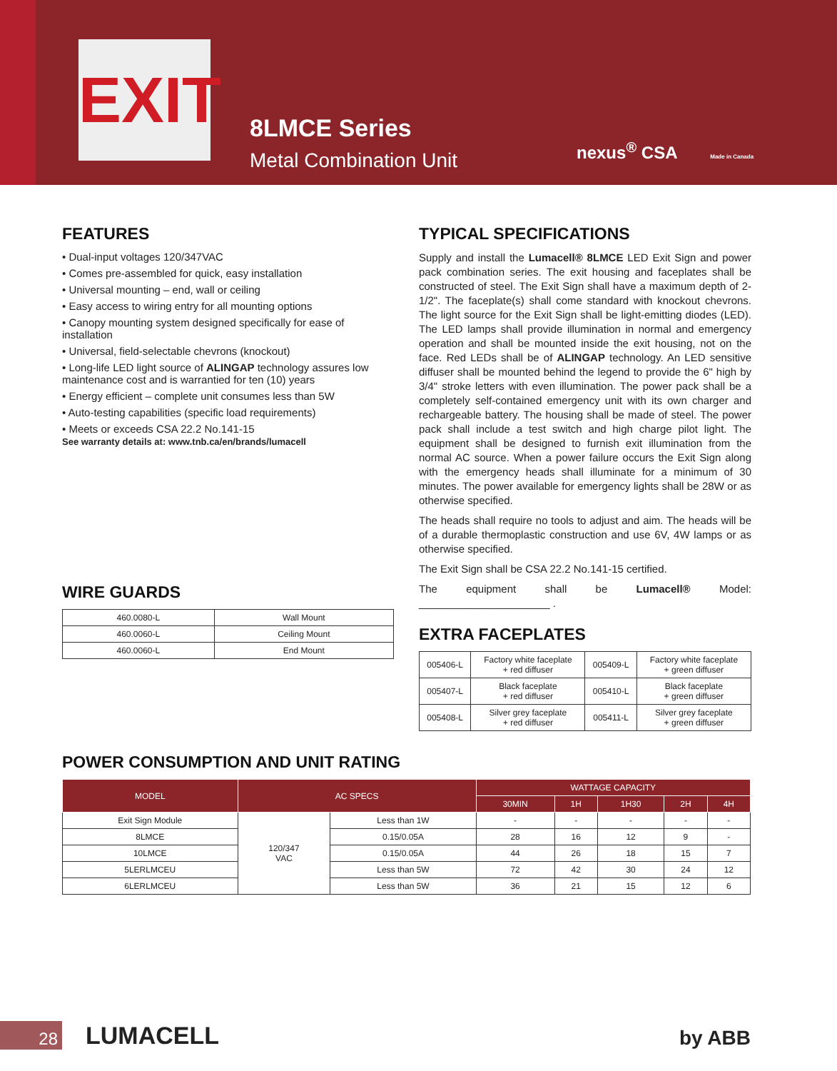EXIT
8LMCE Series
Metal Combination Unit
nexus<sup>®</sup> CSA Made in Canada
FEATURES
• Dual-input voltages 120/347VAC
• Comes pre-assembled for quick, easy installation
• Universal mounting – end, wall or ceiling
• Easy access to wiring entry for all mounting options
• Canopy mounting system designed specifically for ease of installation
• Universal, field-selectable chevrons (knockout)
• Long-life LED light source of ALINGAP technology assures low maintenance cost and is warrantied for ten (10) years
• Energy efficient – complete unit consumes less than 5W
• Auto-testing capabilities (specific load requirements)
• Meets or exceeds CSA 22.2 No.141-15
See warranty details at: www.tnb.ca/en/brands/lumacell
WIRE GUARDS
| 460.0080-L | Wall Mount |
| 460.0060-L | Ceiling Mount |
| 460.0060-L | End Mount |
TYPICAL SPECIFICATIONS
Supply and install the Lumacell® 8LMCE LED Exit Sign and power pack combination series. The exit housing and faceplates shall be constructed of steel. The Exit Sign shall have a maximum depth of 2-1/2". The faceplate(s) shall come standard with knockout chevrons. The light source for the Exit Sign shall be light-emitting diodes (LED). The LED lamps shall provide illumination in normal and emergency operation and shall be mounted inside the exit housing, not on the face. Red LEDs shall be of ALINGAP technology. An LED sensitive diffuser shall be mounted behind the legend to provide the 6" high by 3/4" stroke letters with even illumination. The power pack shall be a completely self-contained emergency unit with its own charger and rechargeable battery. The housing shall be made of steel. The power pack shall include a test switch and high charge pilot light. The equipment shall be designed to furnish exit illumination from the normal AC source. When a power failure occurs the Exit Sign along with the emergency heads shall illuminate for a minimum of 30 minutes. The power available for emergency lights shall be 28W or as otherwise specified.
The heads shall require no tools to adjust and aim. The heads will be of a durable thermoplastic construction and use 6V, 4W lamps or as otherwise specified.
The Exit Sign shall be CSA 22.2 No.141-15 certified.
The equipment shall be Lumacell® Model: ______________________ .
EXTRA FACEPLATES
| 005406-L | Factory white faceplate + red diffuser | 005409-L | Factory white faceplate + green diffuser |
| 005407-L | Black faceplate + red diffuser | 005410-L | Black faceplate + green diffuser |
| 005408-L | Silver grey faceplate + red diffuser | 005411-L | Silver grey faceplate + green diffuser |
POWER CONSUMPTION AND UNIT RATING
| MODEL | AC SPECS | | WATTAGE CAPACITY | | | | |
| --- | --- | --- | --- | --- | --- | --- | --- |
| | | | 30MIN | 1H | 1H30 | 2H | 4H |
| Exit Sign Module | 120/347 VAC | Less than 1W | - | - | - | - | - |
| 8LMCE | | 0.15/0.05A | 28 | 16 | 12 | 9 | - |
| 10LMCE | | 0.15/0.05A | 44 | 26 | 18 | 15 | 7 |
| 5LERLMCEU | | Less than 5W | 72 | 42 | 30 | 24 | 12 |
| 6LERLMCEU | | Less than 5W | 36 | 21 | 15 | 12 | 6 |
28 LUMACELL by ABB